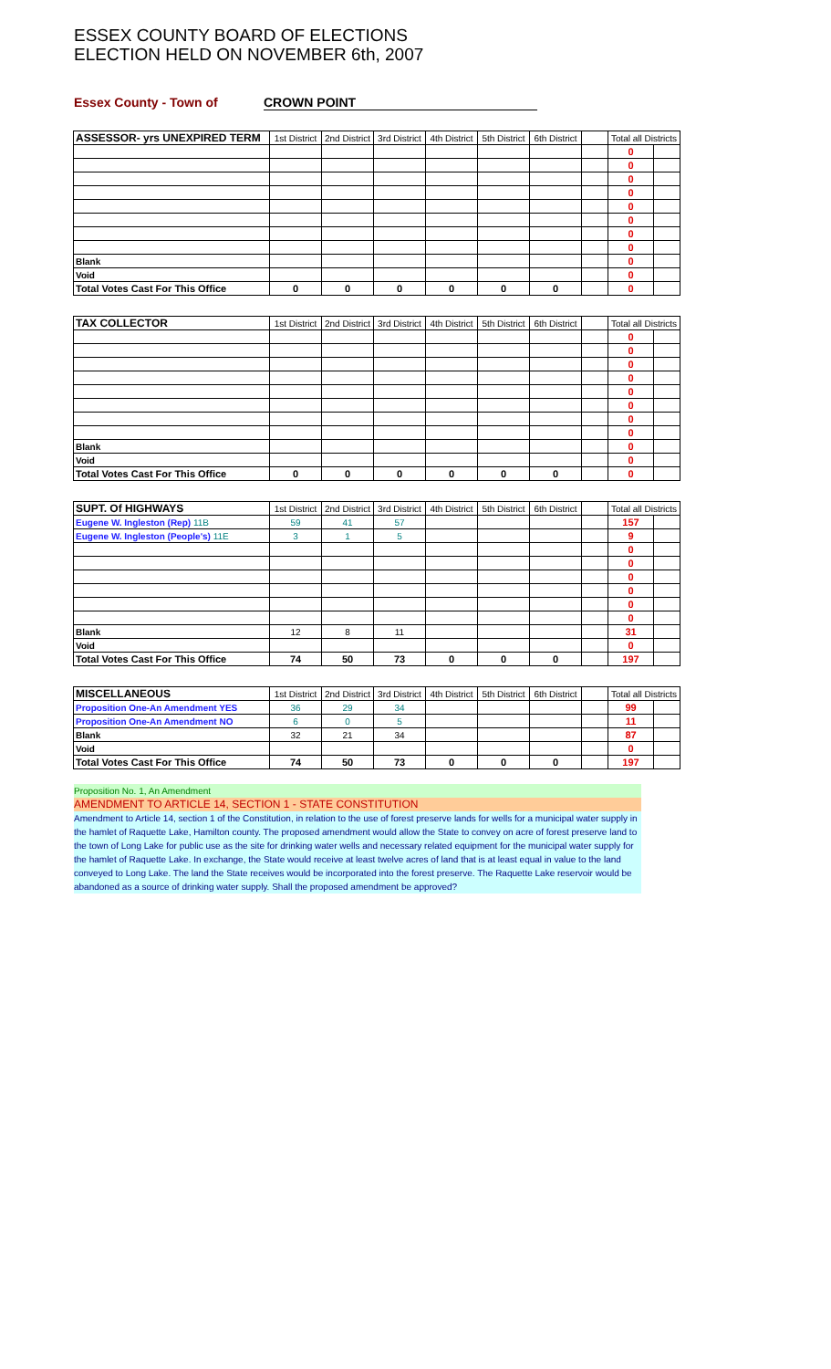ESSEX COUNTY BOARD OF ELECTIONS
ELECTION HELD ON NOVEMBER 6th, 2007
Essex County - Town of CROWN POINT
| ASSESSOR- yrs UNEXPIRED TERM | 1st District | 2nd District | 3rd District | 4th District | 5th District | 6th District | | Total all Districts | |
| --- | --- | --- | --- | --- | --- | --- | --- | --- | --- |
| | | | | | | | | 0 | |
| | | | | | | | | 0 | |
| | | | | | | | | 0 | |
| | | | | | | | | 0 | |
| | | | | | | | | 0 | |
| | | | | | | | | 0 | |
| | | | | | | | | 0 | |
| | | | | | | | | 0 | |
| Blank | | | | | | | | 0 | |
| Void | | | | | | | | 0 | |
| Total Votes Cast For This Office | 0 | 0 | 0 | 0 | 0 | 0 | | 0 | |
| TAX COLLECTOR | 1st District | 2nd District | 3rd District | 4th District | 5th District | 6th District | | Total all Districts | |
| --- | --- | --- | --- | --- | --- | --- | --- | --- | --- |
| | | | | | | | | 0 | |
| | | | | | | | | 0 | |
| | | | | | | | | 0 | |
| | | | | | | | | 0 | |
| | | | | | | | | 0 | |
| | | | | | | | | 0 | |
| | | | | | | | | 0 | |
| | | | | | | | | 0 | |
| Blank | | | | | | | | 0 | |
| Void | | | | | | | | 0 | |
| Total Votes Cast For This Office | 0 | 0 | 0 | 0 | 0 | 0 | | 0 | |
| SUPT. Of HIGHWAYS | 1st District | 2nd District | 3rd District | 4th District | 5th District | 6th District | | Total all Districts | |
| --- | --- | --- | --- | --- | --- | --- | --- | --- | --- |
| Eugene W. Ingleston (Rep) 11B | 59 | 41 | 57 | | | | | 157 | |
| Eugene W. Ingleston (People's) 11E | 3 | 1 | 5 | | | | | 9 | |
| | | | | | | | | 0 | |
| | | | | | | | | 0 | |
| | | | | | | | | 0 | |
| | | | | | | | | 0 | |
| | | | | | | | | 0 | |
| | | | | | | | | 0 | |
| Blank | 12 | 8 | 11 | | | | | 31 | |
| Void | | | | | | | | 0 | |
| Total Votes Cast For This Office | 74 | 50 | 73 | 0 | 0 | 0 | | 197 | |
| MISCELLANEOUS | 1st District | 2nd District | 3rd District | 4th District | 5th District | 6th District | | Total all Districts | |
| --- | --- | --- | --- | --- | --- | --- | --- | --- | --- |
| Proposition One-An Amendment YES | 36 | 29 | 34 | | | | | 99 | |
| Proposition One-An Amendment NO | 6 | 0 | 5 | | | | | 11 | |
| Blank | 32 | 21 | 34 | | | | | 87 | |
| Void | | | | | | | | 0 | |
| Total Votes Cast For This Office | 74 | 50 | 73 | 0 | 0 | 0 | | 197 | |
Proposition No. 1, An Amendment
AMENDMENT TO ARTICLE 14, SECTION 1 - STATE CONSTITUTION
Amendment to Article 14, section 1 of the Constitution, in relation to the use of forest preserve lands for wells for a municipal water supply in the hamlet of Raquette Lake, Hamilton county. The proposed amendment would allow the State to convey on acre of forest preserve land to the town of Long Lake for public use as the site for drinking water wells and necessary related equipment for the municipal water supply for the hamlet of Raquette Lake. In exchange, the State would receive at least twelve acres of land that is at least equal in value to the land conveyed to Long Lake. The land the State receives would be incorporated into the forest preserve. The Raquette Lake reservoir would be abandoned as a source of drinking water supply. Shall the proposed amendment be approved?